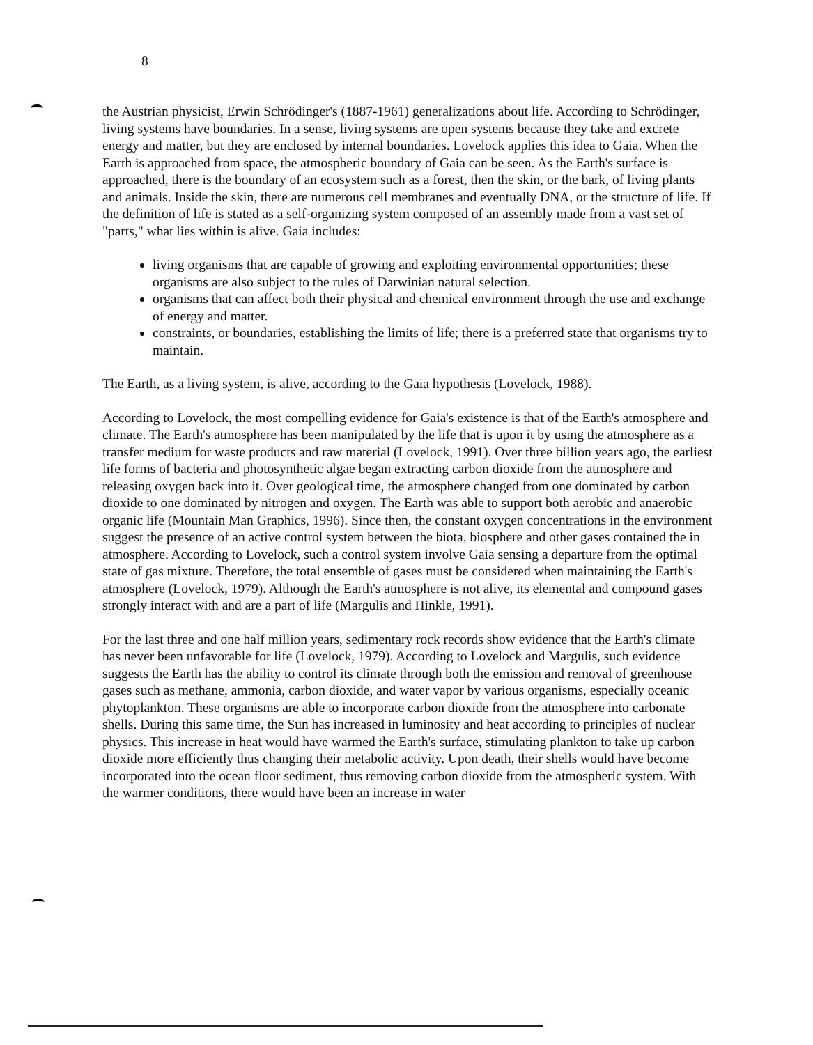8
the Austrian physicist, Erwin Schrödinger's (1887-1961) generalizations about life. According to Schrödinger, living systems have boundaries. In a sense, living systems are open systems because they take and excrete energy and matter, but they are enclosed by internal boundaries. Lovelock applies this idea to Gaia. When the Earth is approached from space, the atmospheric boundary of Gaia can be seen. As the Earth's surface is approached, there is the boundary of an ecosystem such as a forest, then the skin, or the bark, of living plants and animals. Inside the skin, there are numerous cell membranes and eventually DNA, or the structure of life. If the definition of life is stated as a self-organizing system composed of an assembly made from a vast set of "parts," what lies within is alive. Gaia includes:
living organisms that are capable of growing and exploiting environmental opportunities; these organisms are also subject to the rules of Darwinian natural selection.
organisms that can affect both their physical and chemical environment through the use and exchange of energy and matter.
constraints, or boundaries, establishing the limits of life; there is a preferred state that organisms try to maintain.
The Earth, as a living system, is alive, according to the Gaia hypothesis (Lovelock, 1988).
According to Lovelock, the most compelling evidence for Gaia's existence is that of the Earth's atmosphere and climate. The Earth's atmosphere has been manipulated by the life that is upon it by using the atmosphere as a transfer medium for waste products and raw material (Lovelock, 1991). Over three billion years ago, the earliest life forms of bacteria and photosynthetic algae began extracting carbon dioxide from the atmosphere and releasing oxygen back into it. Over geological time, the atmosphere changed from one dominated by carbon dioxide to one dominated by nitrogen and oxygen. The Earth was able to support both aerobic and anaerobic organic life (Mountain Man Graphics, 1996). Since then, the constant oxygen concentrations in the environment suggest the presence of an active control system between the biota, biosphere and other gases contained the in atmosphere. According to Lovelock, such a control system involve Gaia sensing a departure from the optimal state of gas mixture. Therefore, the total ensemble of gases must be considered when maintaining the Earth's atmosphere (Lovelock, 1979). Although the Earth's atmosphere is not alive, its elemental and compound gases strongly interact with and are a part of life (Margulis and Hinkle, 1991).
For the last three and one half million years, sedimentary rock records show evidence that the Earth's climate has never been unfavorable for life (Lovelock, 1979). According to Lovelock and Margulis, such evidence suggests the Earth has the ability to control its climate through both the emission and removal of greenhouse gases such as methane, ammonia, carbon dioxide, and water vapor by various organisms, especially oceanic phytoplankton. These organisms are able to incorporate carbon dioxide from the atmosphere into carbonate shells. During this same time, the Sun has increased in luminosity and heat according to principles of nuclear physics. This increase in heat would have warmed the Earth's surface, stimulating plankton to take up carbon dioxide more efficiently thus changing their metabolic activity. Upon death, their shells would have become incorporated into the ocean floor sediment, thus removing carbon dioxide from the atmospheric system. With the warmer conditions, there would have been an increase in water